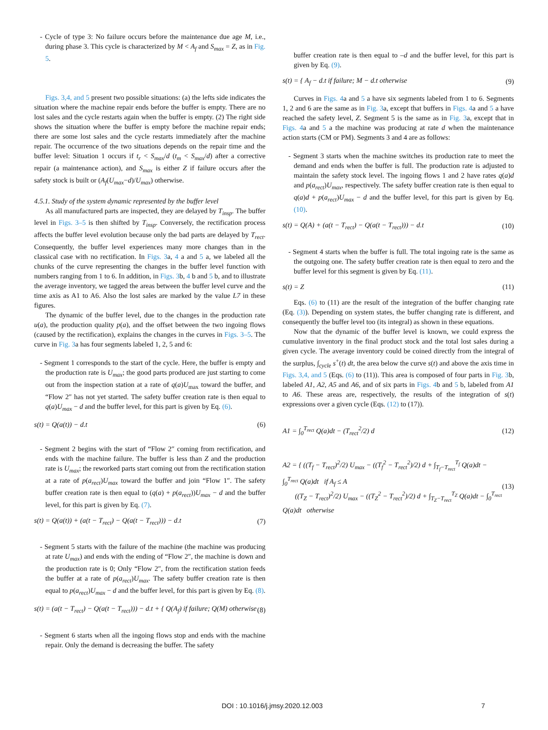- Cycle of type 3: No failure occurs before the maintenance due age M, i.e., during phase 3. This cycle is characterized by M < A<sub>f</sub> and S<sub>max</sub> = Z, as in Fig. 5.
Figs. 3,4, and 5 present two possible situations: (a) the lefts side indicates the situation where the machine repair ends before the buffer is empty. There are no lost sales and the cycle restarts again when the buffer is empty. (2) The right side shows the situation where the buffer is empty before the machine repair ends; there are some lost sales and the cycle restarts immediately after the machine repair. The occurrence of the two situations depends on the repair time and the buffer level: Situation 1 occurs if t<sub>r</sub> < S<sub>max</sub>/d (t<sub>m</sub> < S<sub>max</sub>/d) after a corrective repair (a maintenance action), and S<sub>max</sub> is either Z if failure occurs after the safety stock is built or (A<sub>f</sub>(U<sub>max</sub>−d)/U<sub>max</sub>) otherwise.
4.5.1. Study of the system dynamic represented by the buffer level
As all manufactured parts are inspected, they are delayed by T<sub>insp</sub>. The buffer level in Figs. 3–5 is then shifted by T<sub>insp</sub>. Conversely, the rectification process affects the buffer level evolution because only the bad parts are delayed by T<sub>rect</sub>. Consequently, the buffer level experiences many more changes than in the classical case with no rectification. In Figs. 3a, 4 a and 5 a, we labeled all the chunks of the curve representing the changes in the buffer level function with numbers ranging from 1 to 6. In addition, in Figs. 3b, 4 b and 5 b, and to illustrate the average inventory, we tagged the areas between the buffer level curve and the time axis as A1 to A6. Also the lost sales are marked by the value L7 in these figures.
The dynamic of the buffer level, due to the changes in the production rate u(a), the production quality p(a), and the offset between the two ingoing flows (caused by the rectification), explains the changes in the curves in Figs. 3–5. The curve in Fig. 3a has four segments labeled 1, 2, 5 and 6:
- Segment 1 corresponds to the start of the cycle. Here, the buffer is empty and the production rate is U<sub>max</sub>; the good parts produced are just starting to come out from the inspection station at a rate of q(a)U<sub>max</sub> toward the buffer, and “Flow 2″ has not yet started. The safety buffer creation rate is then equal to q(a)U<sub>max</sub> − d and the buffer level, for this part is given by Eq. (6).
s(t) = Q(a(t)) − d.t (6)
- Segment 2 begins with the start of “Flow 2″ coming from rectification, and ends with the machine failure. The buffer is less than Z and the production rate is U<sub>max</sub>; the reworked parts start coming out from the rectification station at a rate of p(a<sub>rect</sub>)U<sub>max</sub> toward the buffer and join “Flow 1″. The safety buffer creation rate is then equal to (q(a) + p(a<sub>rect</sub>))U<sub>max</sub> − d and the buffer level, for this part is given by Eq. (7).
s(t) = Q(a(t)) + (a(t − T<sub>rect</sub>) − Q(a(t − T<sub>rect</sub>))) − d.t (7)
- Segment 5 starts with the failure of the machine (the machine was producing at rate U<sub>max</sub>) and ends with the ending of “Flow 2″, the machine is down and the production rate is 0; Only “Flow 2″, from the rectification station feeds the buffer at a rate of p(a<sub>rect</sub>)U<sub>max</sub>. The safety buffer creation rate is then equal to p(a<sub>rect</sub>)U<sub>max</sub> − d and the buffer level, for this part is given by Eq. (8).
s(t) = (a(t − T<sub>rect</sub>) − Q(a(t − T<sub>rect</sub>))) − d.t + { Q(A<sub>f</sub>) if failure; Q(M) otherwise (8)
- Segment 6 starts when all the ingoing flows stop and ends with the machine repair. Only the demand is decreasing the buffer. The safety
buffer creation rate is then equal to –d and the buffer level, for this part is given by Eq. (9).
s(t) = { A<sub>f</sub> − d.t if failure; M − d.t otherwise (9)
Curves in Figs. 4a and 5 a have six segments labeled from 1 to 6. Segments 1, 2 and 6 are the same as in Fig. 3a, except that buffers in Figs. 4a and 5 a have reached the safety level, Z. Segment 5 is the same as in Fig. 3a, except that in Figs. 4a and 5 a the machine was producing at rate d when the maintenance action starts (CM or PM). Segments 3 and 4 are as follows:
- Segment 3 starts when the machine switches its production rate to meet the demand and ends when the buffer is full. The production rate is adjusted to maintain the safety stock level. The ingoing flows 1 and 2 have rates q(a)d and p(a<sub>rect</sub>)U<sub>max</sub>, respectively. The safety buffer creation rate is then equal to q(a)d + p(a<sub>rect</sub>)U<sub>max</sub> − d and the buffer level, for this part is given by Eq. (10).
s(t) = Q(A) + (a(t − T<sub>rect</sub>) − Q(a(t − T<sub>rect</sub>))) − d.t (10)
- Segment 4 starts when the buffer is full. The total ingoing rate is the same as the outgoing one. The safety buffer creation rate is then equal to zero and the buffer level for this segment is given by Eq. (11).
s(t) = Z (11)
Eqs. (6) to (11) are the result of the integration of the buffer changing rate (Eq. (3)). Depending on system states, the buffer changing rate is different, and consequently the buffer level too (its integral) as shown in these equations.
Now that the dynamic of the buffer level is known, we could express the cumulative inventory in the final product stock and the total lost sales during a given cycle. The average inventory could be coined directly from the integral of the surplus, ∫<sub>cycle</sub> s<sup>+</sup>(t) dt, the area below the curve s(t) and above the axis time in Figs. 3,4, and 5 (Eqs. (6) to (11)). This area is composed of four parts in Fig. 3b, labeled A1, A2, A5 and A6, and of six parts in Figs. 4b and 5 b, labeled from A1 to A6. These areas are, respectively, the results of the integration of s(t) expressions over a given cycle (Eqs. (12) to (17)).
A1 = ∫<sub>0</sub><sup>T<sub>rect</sub></sup> Q(a)dt − (T<sub>rect</sub><sup>2</sup>/2) d (12)
A2 = { ((T<sub>f</sub> − T<sub>rect</sub>)<sup>2</sup>/2) U<sub>max</sub> − ((T<sub>f</sub><sup>2</sup> − T<sub>rect</sub><sup>2</sup>)/2) d + ∫<sub>T<sub>f</sub>−T<sub>rect</sub></sub><sup>T<sub>f</sub></sup> Q(a)dt − ∫<sub>0</sub><sup>T<sub>rect</sub></sup> Q(a)dt if A<sub>f</sub> ≤ A
((T<sub>Z</sub> − T<sub>rect</sub>)<sup>2</sup>/2) U<sub>max</sub> − ((T<sub>Z</sub><sup>2</sup> − T<sub>rect</sub><sup>2</sup>)/2) d + ∫<sub>T<sub>Z</sub>−T<sub>rect</sub></sub><sup>T<sub>Z</sub></sup> Q(a)dt − ∫<sub>0</sub><sup>T<sub>rect</sub></sup> Q(a)dt otherwise (13)
DOI : 10.1016/j.jmsy.2020.12.003 7